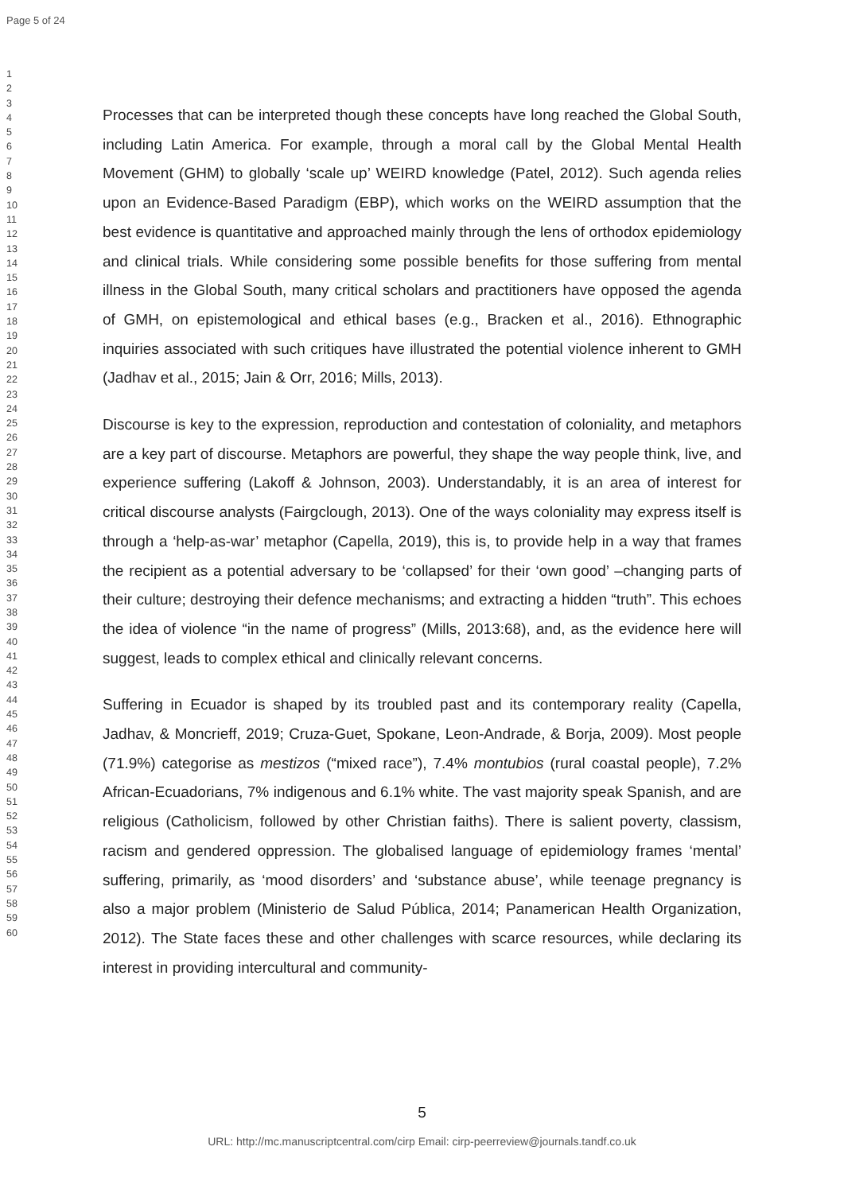Page 5 of 24
1
2
3
4
5
6
7
8
9
10
11
12
13
14
15
16
17
18
19
20
21
22
23
24
25
26
27
28
29
30
31
32
33
34
35
36
37
38
39
40
41
42
43
44
45
46
47
48
49
50
51
52
53
54
55
56
57
58
59
60
Processes that can be interpreted though these concepts have long reached the Global South, including Latin America. For example, through a moral call by the Global Mental Health Movement (GHM) to globally ‘scale up’ WEIRD knowledge (Patel, 2012). Such agenda relies upon an Evidence-Based Paradigm (EBP), which works on the WEIRD assumption that the best evidence is quantitative and approached mainly through the lens of orthodox epidemiology and clinical trials. While considering some possible benefits for those suffering from mental illness in the Global South, many critical scholars and practitioners have opposed the agenda of GMH, on epistemological and ethical bases (e.g., Bracken et al., 2016). Ethnographic inquiries associated with such critiques have illustrated the potential violence inherent to GMH (Jadhav et al., 2015; Jain & Orr, 2016; Mills, 2013).
Discourse is key to the expression, reproduction and contestation of coloniality, and metaphors are a key part of discourse. Metaphors are powerful, they shape the way people think, live, and experience suffering (Lakoff & Johnson, 2003). Understandably, it is an area of interest for critical discourse analysts (Fairgclough, 2013). One of the ways coloniality may express itself is through a ‘help-as-war’ metaphor (Capella, 2019), this is, to provide help in a way that frames the recipient as a potential adversary to be ‘collapsed’ for their ‘own good’ –changing parts of their culture; destroying their defence mechanisms; and extracting a hidden “truth”. This echoes the idea of violence “in the name of progress” (Mills, 2013:68), and, as the evidence here will suggest, leads to complex ethical and clinically relevant concerns.
Suffering in Ecuador is shaped by its troubled past and its contemporary reality (Capella, Jadhav, & Moncrieff, 2019; Cruza-Guet, Spokane, Leon-Andrade, & Borja, 2009). Most people (71.9%) categorise as mestizos (“mixed race”), 7.4% montubios (rural coastal people), 7.2% African-Ecuadorians, 7% indigenous and 6.1% white. The vast majority speak Spanish, and are religious (Catholicism, followed by other Christian faiths). There is salient poverty, classism, racism and gendered oppression. The globalised language of epidemiology frames ‘mental’ suffering, primarily, as ‘mood disorders’ and ‘substance abuse’, while teenage pregnancy is also a major problem (Ministerio de Salud Pública, 2014; Panamerican Health Organization, 2012). The State faces these and other challenges with scarce resources, while declaring its interest in providing intercultural and community-
5
URL: http://mc.manuscriptcentral.com/cirp Email: cirp-peerreview@journals.tandf.co.uk